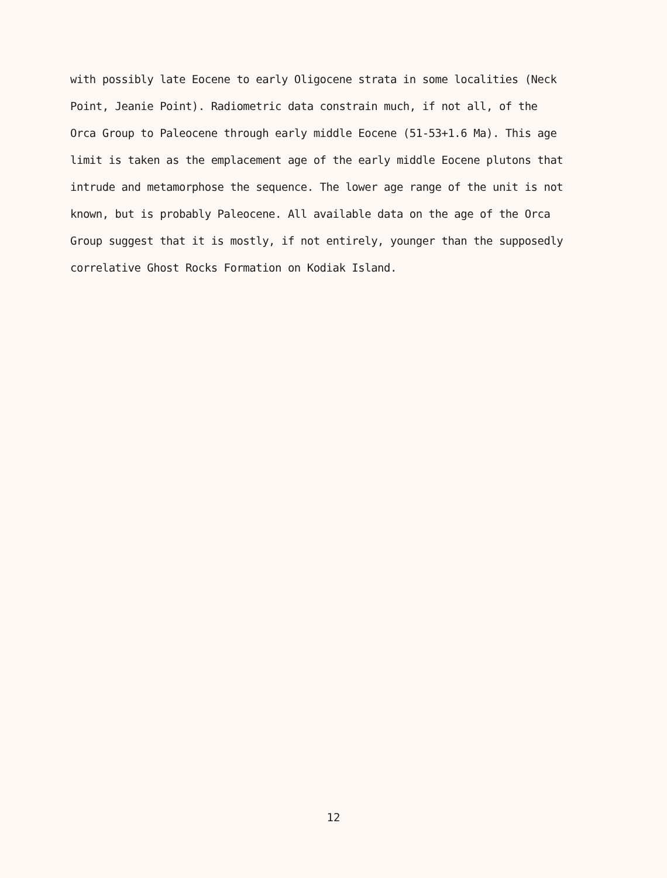with possibly late Eocene to early Oligocene strata in some localities (Neck
Point, Jeanie Point). Radiometric data constrain much, if not all, of the
Orca Group to Paleocene through early middle Eocene (51-53+1.6 Ma). This age
limit is taken as the emplacement age of the early middle Eocene plutons that
intrude and metamorphose the sequence. The lower age range of the unit is not
known, but is probably Paleocene. All available data on the age of the Orca
Group suggest that it is mostly, if not entirely, younger than the supposedly
correlative Ghost Rocks Formation on Kodiak Island.
12